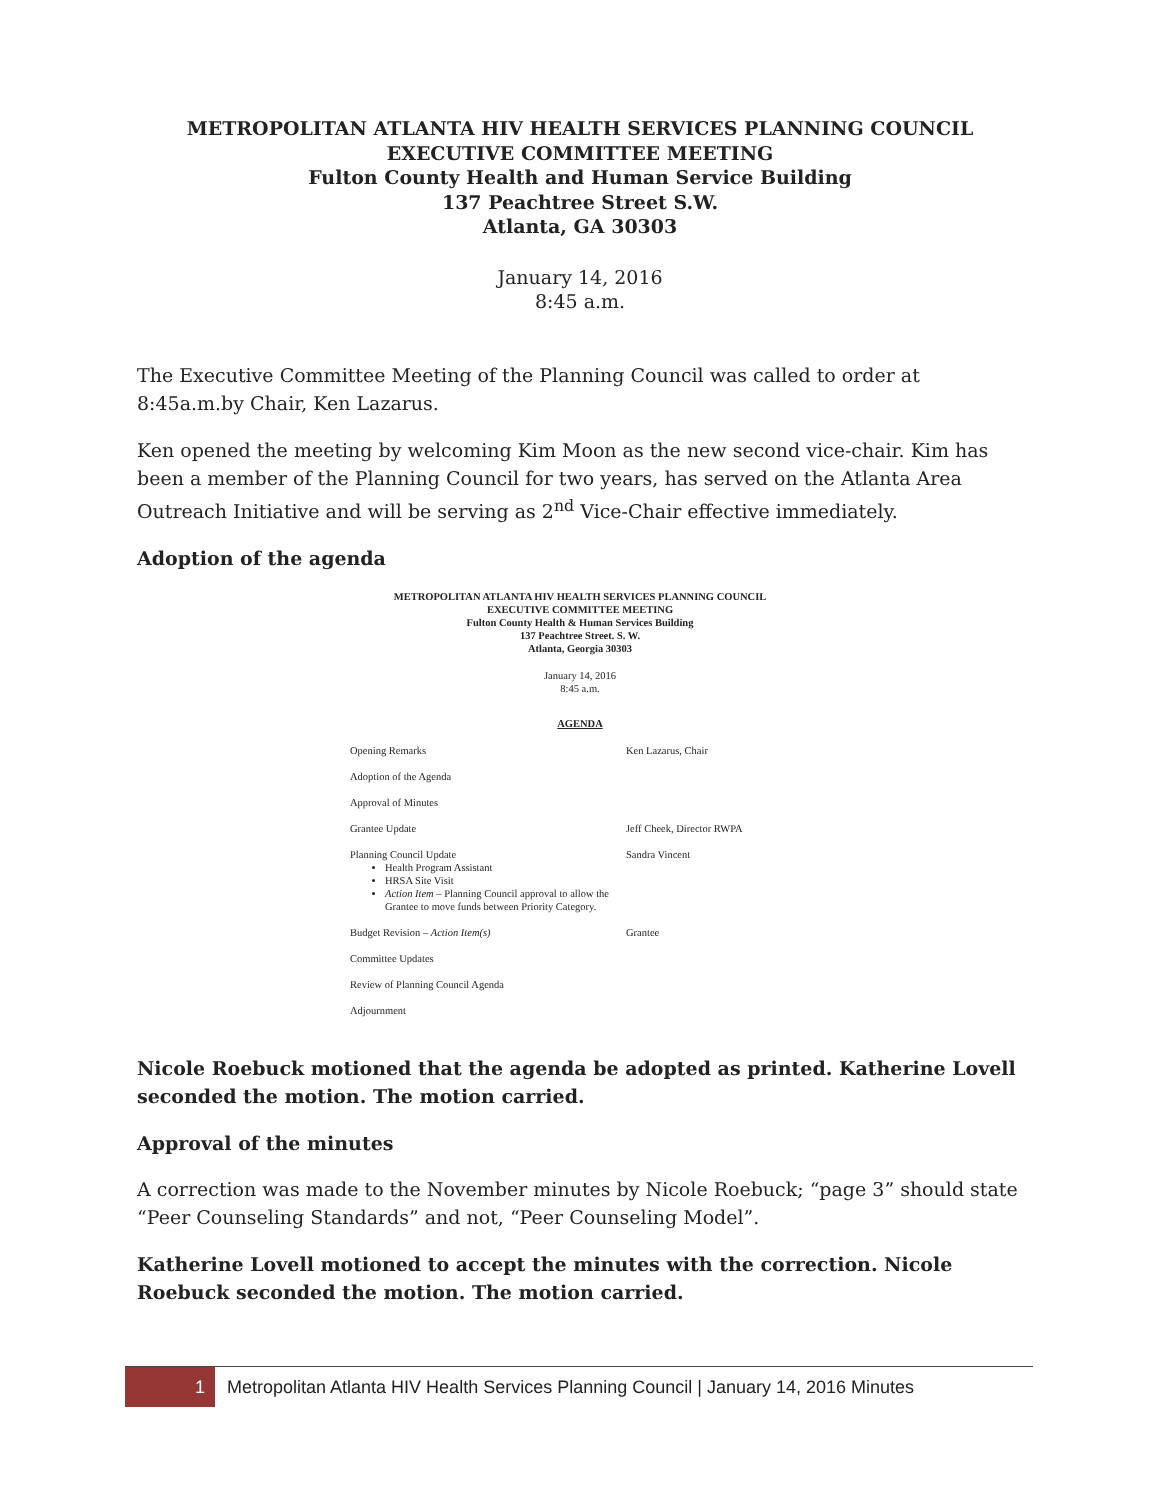METROPOLITAN ATLANTA HIV HEALTH SERVICES PLANNING COUNCIL
EXECUTIVE COMMITTEE MEETING
Fulton County Health and Human Service Building
137 Peachtree Street S.W.
Atlanta, GA 30303
January 14, 2016
8:45 a.m.
The Executive Committee Meeting of the Planning Council was called to order at 8:45a.m.by Chair, Ken Lazarus.
Ken opened the meeting by welcoming Kim Moon as the new second vice-chair. Kim has been a member of the Planning Council for two years, has served on the Atlanta Area Outreach Initiative and will be serving as 2<sup>nd</sup> Vice-Chair effective immediately.
Adoption of the agenda
METROPOLITAN ATLANTA HIV HEALTH SERVICES PLANNING COUNCIL
EXECUTIVE COMMITTEE MEETING
Fulton County Health & Human Services Building
137 Peachtree Street. S. W.
Atlanta, Georgia 30303
January 14, 2016
8:45 a.m.
AGENDA
| Opening Remarks | Ken Lazarus, Chair |
| Adoption of the Agenda | |
| Approval of Minutes | |
| Grantee Update | Jeff Cheek, Director RWPA |
| Planning Council Update Health Program Assistant HRSA Site Visit Action Item – Planning Council approval to allow the Grantee to move funds between Priority Category. | Sandra Vincent |
| Budget Revision – Action Item(s) | Grantee |
| Committee Updates | |
| Review of Planning Council Agenda | |
| Adjournment | |
Nicole Roebuck motioned that the agenda be adopted as printed. Katherine Lovell seconded the motion. The motion carried.
Approval of the minutes
A correction was made to the November minutes by Nicole Roebuck; “page 3” should state “Peer Counseling Standards” and not, “Peer Counseling Model”.
Katherine Lovell motioned to accept the minutes with the correction. Nicole Roebuck seconded the motion. The motion carried.
1
Metropolitan Atlanta HIV Health Services Planning Council | January 14, 2016 Minutes